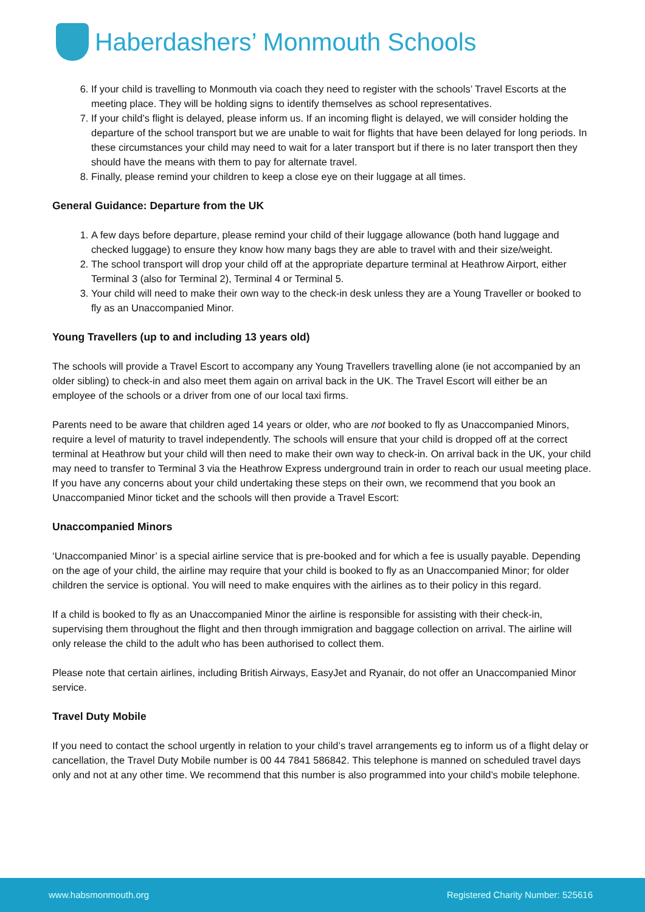Haberdashers’ Monmouth Schools
6. If your child is travelling to Monmouth via coach they need to register with the schools’ Travel Escorts at the meeting place. They will be holding signs to identify themselves as school representatives.
7. If your child’s flight is delayed, please inform us. If an incoming flight is delayed, we will consider holding the departure of the school transport but we are unable to wait for flights that have been delayed for long periods. In these circumstances your child may need to wait for a later transport but if there is no later transport then they should have the means with them to pay for alternate travel.
8. Finally, please remind your children to keep a close eye on their luggage at all times.
General Guidance: Departure from the UK
1. A few days before departure, please remind your child of their luggage allowance (both hand luggage and checked luggage) to ensure they know how many bags they are able to travel with and their size/weight.
2. The school transport will drop your child off at the appropriate departure terminal at Heathrow Airport, either Terminal 3 (also for Terminal 2), Terminal 4 or Terminal 5.
3. Your child will need to make their own way to the check-in desk unless they are a Young Traveller or booked to fly as an Unaccompanied Minor.
Young Travellers (up to and including 13 years old)
The schools will provide a Travel Escort to accompany any Young Travellers travelling alone (ie not accompanied by an older sibling) to check-in and also meet them again on arrival back in the UK. The Travel Escort will either be an employee of the schools or a driver from one of our local taxi firms.
Parents need to be aware that children aged 14 years or older, who are not booked to fly as Unaccompanied Minors, require a level of maturity to travel independently. The schools will ensure that your child is dropped off at the correct terminal at Heathrow but your child will then need to make their own way to check-in. On arrival back in the UK, your child may need to transfer to Terminal 3 via the Heathrow Express underground train in order to reach our usual meeting place. If you have any concerns about your child undertaking these steps on their own, we recommend that you book an Unaccompanied Minor ticket and the schools will then provide a Travel Escort:
Unaccompanied Minors
‘Unaccompanied Minor’ is a special airline service that is pre-booked and for which a fee is usually payable. Depending on the age of your child, the airline may require that your child is booked to fly as an Unaccompanied Minor; for older children the service is optional. You will need to make enquires with the airlines as to their policy in this regard.
If a child is booked to fly as an Unaccompanied Minor the airline is responsible for assisting with their check-in, supervising them throughout the flight and then through immigration and baggage collection on arrival. The airline will only release the child to the adult who has been authorised to collect them.
Please note that certain airlines, including British Airways, EasyJet and Ryanair, do not offer an Unaccompanied Minor service.
Travel Duty Mobile
If you need to contact the school urgently in relation to your child’s travel arrangements eg to inform us of a flight delay or cancellation, the Travel Duty Mobile number is 00 44 7841 586842. This telephone is manned on scheduled travel days only and not at any other time. We recommend that this number is also programmed into your child’s mobile telephone.
www.habsmonmouth.org Registered Charity Number: 525616